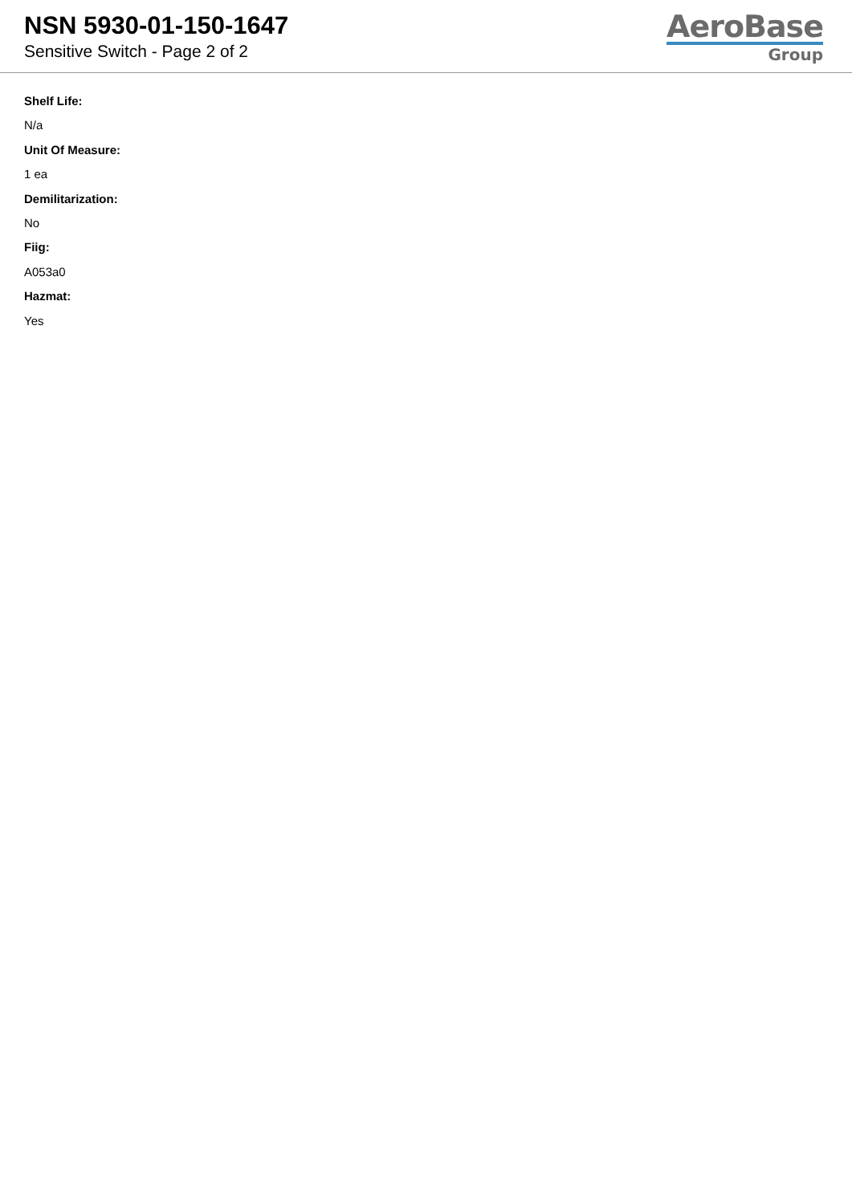NSN 5930-01-150-1647
Sensitive Switch - Page 2 of 2
AeroBase
Group
Shelf Life:
N/a
Unit Of Measure:
1 ea
Demilitarization:
No
Fiig:
A053a0
Hazmat:
Yes